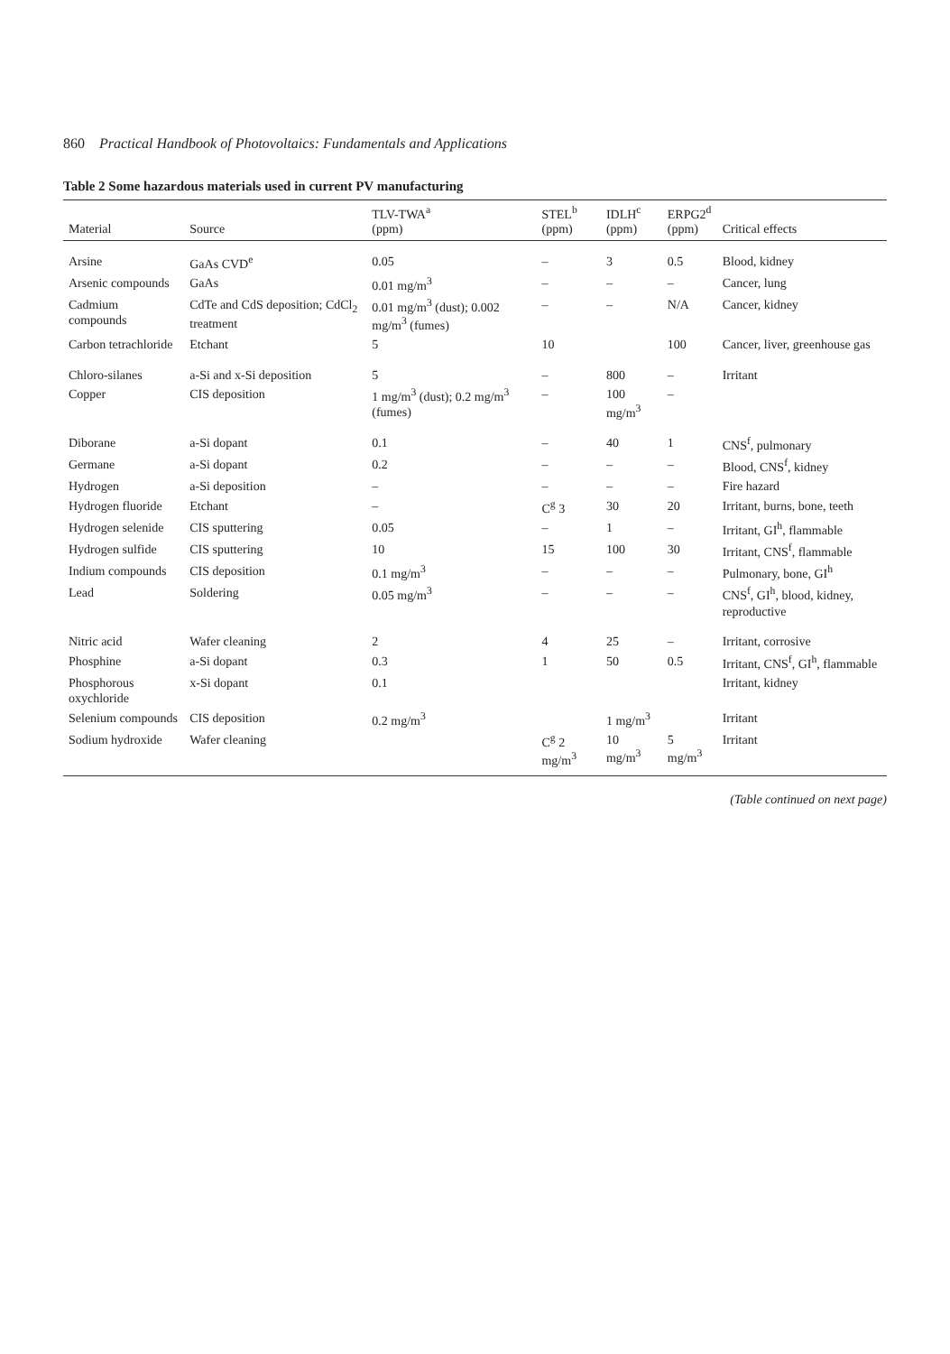860 Practical Handbook of Photovoltaics: Fundamentals and Applications
Table 2 Some hazardous materials used in current PV manufacturing
| Material | Source | TLV-TWA<sup>a</sup> (ppm) | STEL<sup>b</sup> (ppm) | IDLH<sup>c</sup> (ppm) | ERPG2<sup>d</sup> (ppm) | Critical effects |
| --- | --- | --- | --- | --- | --- | --- |
| Arsine | GaAs CVD<sup>e</sup> | 0.05 | – | 3 | 0.5 | Blood, kidney |
| Arsenic compounds | GaAs | 0.01 mg/m<sup>3</sup> | – | – | – | Cancer, lung |
| Cadmium compounds | CdTe and CdS deposition; CdCl<sub>2</sub> treatment | 0.01 mg/m<sup>3</sup> (dust); 0.002 mg/m<sup>3</sup> (fumes) | – | – | N/A | Cancer, kidney |
| Carbon tetrachloride | Etchant | 5 | 10 | | 100 | Cancer, liver, greenhouse gas |
| Chloro-silanes | a-Si and x-Si deposition | 5 | – | 800 | – | Irritant |
| Copper | CIS deposition | 1 mg/m<sup>3</sup> (dust); 0.2 mg/m<sup>3</sup> (fumes) | – | 100 mg/m<sup>3</sup> | – | |
| Diborane | a-Si dopant | 0.1 | – | 40 | 1 | CNS<sup>f</sup>, pulmonary |
| Germane | a-Si dopant | 0.2 | – | – | – | Blood, CNS<sup>f</sup>, kidney |
| Hydrogen | a-Si deposition | – | – | – | – | Fire hazard |
| Hydrogen fluoride | Etchant | – | C<sup>g</sup> 3 | 30 | 20 | Irritant, burns, bone, teeth |
| Hydrogen selenide | CIS sputtering | 0.05 | – | 1 | – | Irritant, GI<sup>h</sup>, flammable |
| Hydrogen sulfide | CIS sputtering | 10 | 15 | 100 | 30 | Irritant, CNS<sup>f</sup>, flammable |
| Indium compounds | CIS deposition | 0.1 mg/m<sup>3</sup> | – | – | – | Pulmonary, bone, GI<sup>h</sup> |
| Lead | Soldering | 0.05 mg/m<sup>3</sup> | – | – | – | CNS<sup>f</sup>, GI<sup>h</sup>, blood, kidney, reproductive |
| Nitric acid | Wafer cleaning | 2 | 4 | 25 | – | Irritant, corrosive |
| Phosphine | a-Si dopant | 0.3 | 1 | 50 | 0.5 | Irritant, CNS<sup>f</sup>, GI<sup>h</sup>, flammable |
| Phosphorous oxychloride | x-Si dopant | 0.1 | | | | Irritant, kidney |
| Selenium compounds | CIS deposition | 0.2 mg/m<sup>3</sup> | | 1 mg/m<sup>3</sup> | | Irritant |
| Sodium hydroxide | Wafer cleaning | | C<sup>g</sup> 2 mg/m<sup>3</sup> | 10 mg/m<sup>3</sup> | 5 mg/m<sup>3</sup> | Irritant |
(Table continued on next page)